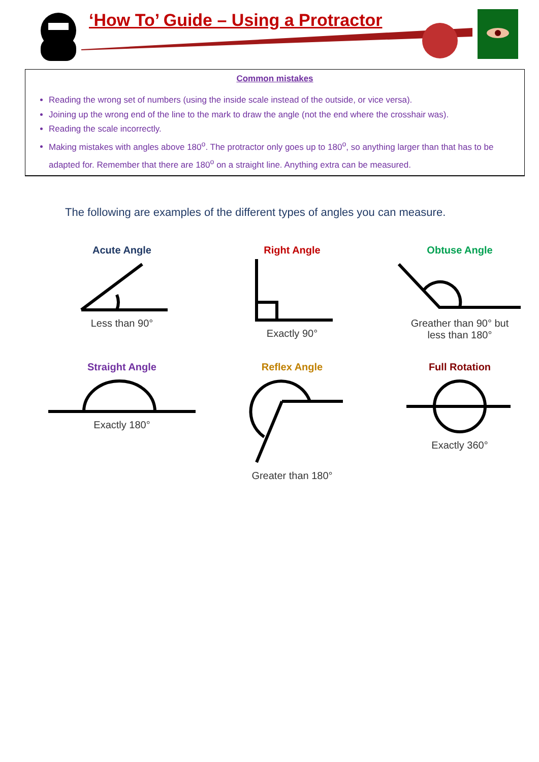‘How To’ Guide – Using a Protractor
Common mistakes
Reading the wrong set of numbers (using the inside scale instead of the outside, or vice versa).
Joining up the wrong end of the line to the mark to draw the angle (not the end where the crosshair was).
Reading the scale incorrectly.
Making mistakes with angles above 180<sup>o</sup>. The protractor only goes up to 180<sup>o</sup>, so anything larger than that has to be adapted for. Remember that there are 180<sup>o</sup> on a straight line. Anything extra can be measured.
The following are examples of the different types of angles you can measure.
Acute Angle
Less than 90°
Right Angle
Exactly 90°
Obtuse Angle
Greather than 90° but
less than 180°
Straight Angle
Exactly 180°
Reflex Angle
Greater than 180°
Full Rotation
Exactly 360°